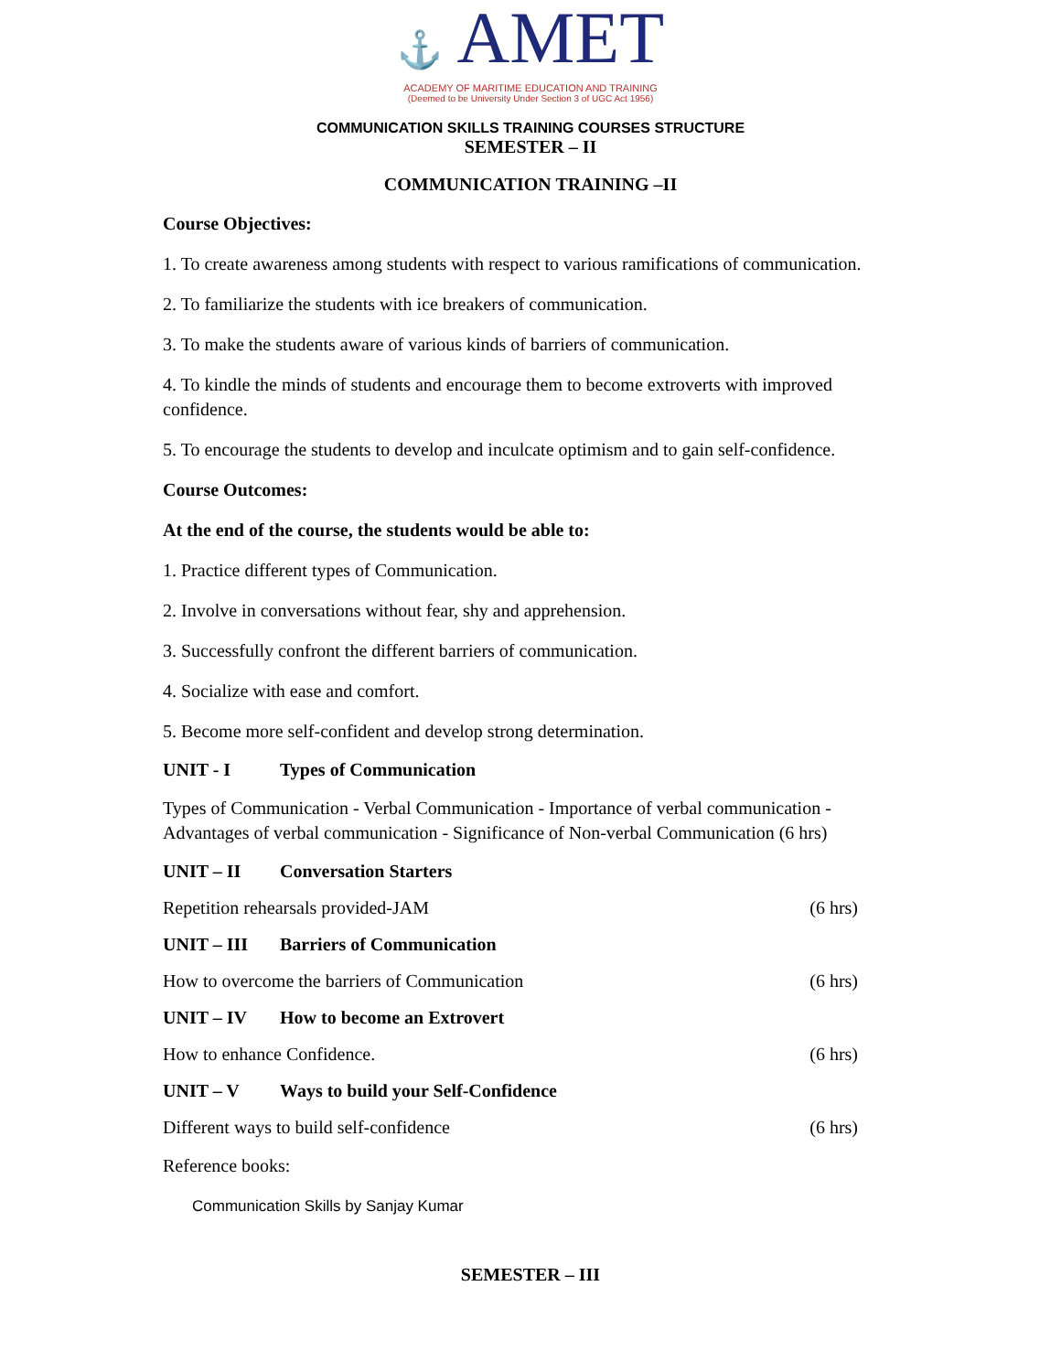⚓ AMET
ACADEMY OF MARITIME EDUCATION AND TRAINING
(Deemed to be University Under Section 3 of UGC Act 1956)
COMMUNICATION SKILLS TRAINING COURSES STRUCTURE
SEMESTER – II
COMMUNICATION TRAINING –II
Course Objectives:
1. To create awareness among students with respect to various ramifications of communication.
2. To familiarize the students with ice breakers of communication.
3. To make the students aware of various kinds of barriers of communication.
4. To kindle the minds of students and encourage them to become extroverts with improved confidence.
5. To encourage the students to develop and inculcate optimism and to gain self-confidence.
Course Outcomes:
At the end of the course, the students would be able to:
1. Practice different types of Communication.
2. Involve in conversations without fear, shy and apprehension.
3. Successfully confront the different barriers of communication.
4. Socialize with ease and comfort.
5. Become more self-confident and develop strong determination.
UNIT - I Types of Communication
Types of Communication - Verbal Communication - Importance of verbal communication - Advantages of verbal communication - Significance of Non-verbal Communication (6 hrs)
UNIT – II Conversation Starters
Repetition rehearsals provided-JAM (6 hrs)
UNIT – III Barriers of Communication
How to overcome the barriers of Communication (6 hrs)
UNIT – IV How to become an Extrovert
How to enhance Confidence. (6 hrs)
UNIT – V Ways to build your Self-Confidence
Different ways to build self-confidence (6 hrs)
Reference books:
Communication Skills by Sanjay Kumar
SEMESTER – III